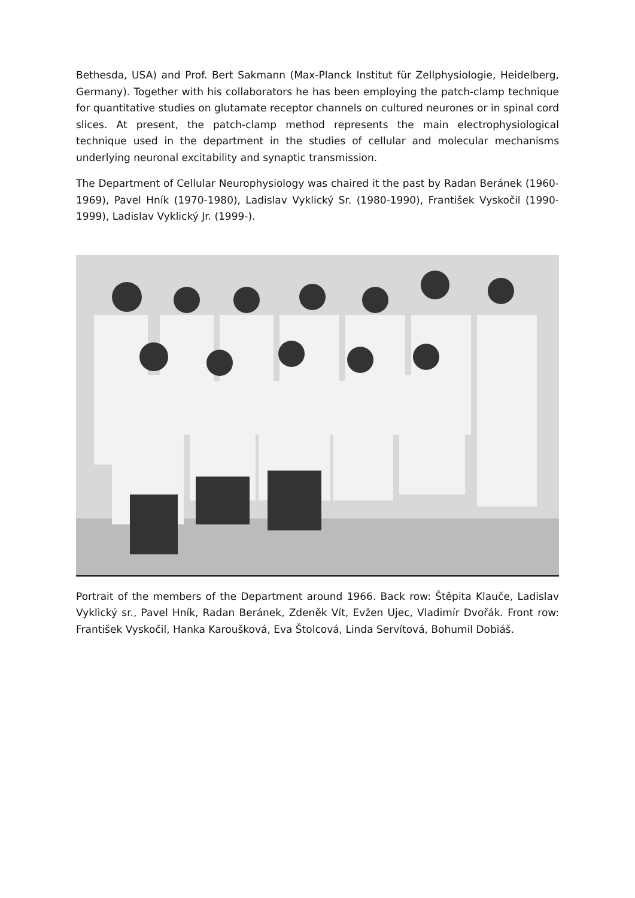Bethesda, USA) and Prof. Bert Sakmann (Max-Planck Institut für Zellphysiologie, Heidelberg, Germany). Together with his collaborators he has been employing the patch-clamp technique for quantitative studies on glutamate receptor channels on cultured neurones or in spinal cord slices. At present, the patch-clamp method represents the main electrophysiological technique used in the department in the studies of cellular and molecular mechanisms underlying neuronal excitability and synaptic transmission.
The Department of Cellular Neurophysiology was chaired it the past by Radan Beránek (1960-1969), Pavel Hník (1970-1980), Ladislav Vyklický Sr. (1980-1990), František Vyskočil (1990-1999), Ladislav Vyklický Jr. (1999-).
Portrait of the members of the Department around 1966. Back row: Štěpita Klauče, Ladislav Vyklický sr., Pavel Hník, Radan Beránek, Zdeněk Vít, Evžen Ujec, Vladimír Dvořák. Front row: František Vyskočil, Hanka Karoušková, Eva Štolcová, Linda Servítová, Bohumil Dobiáš.